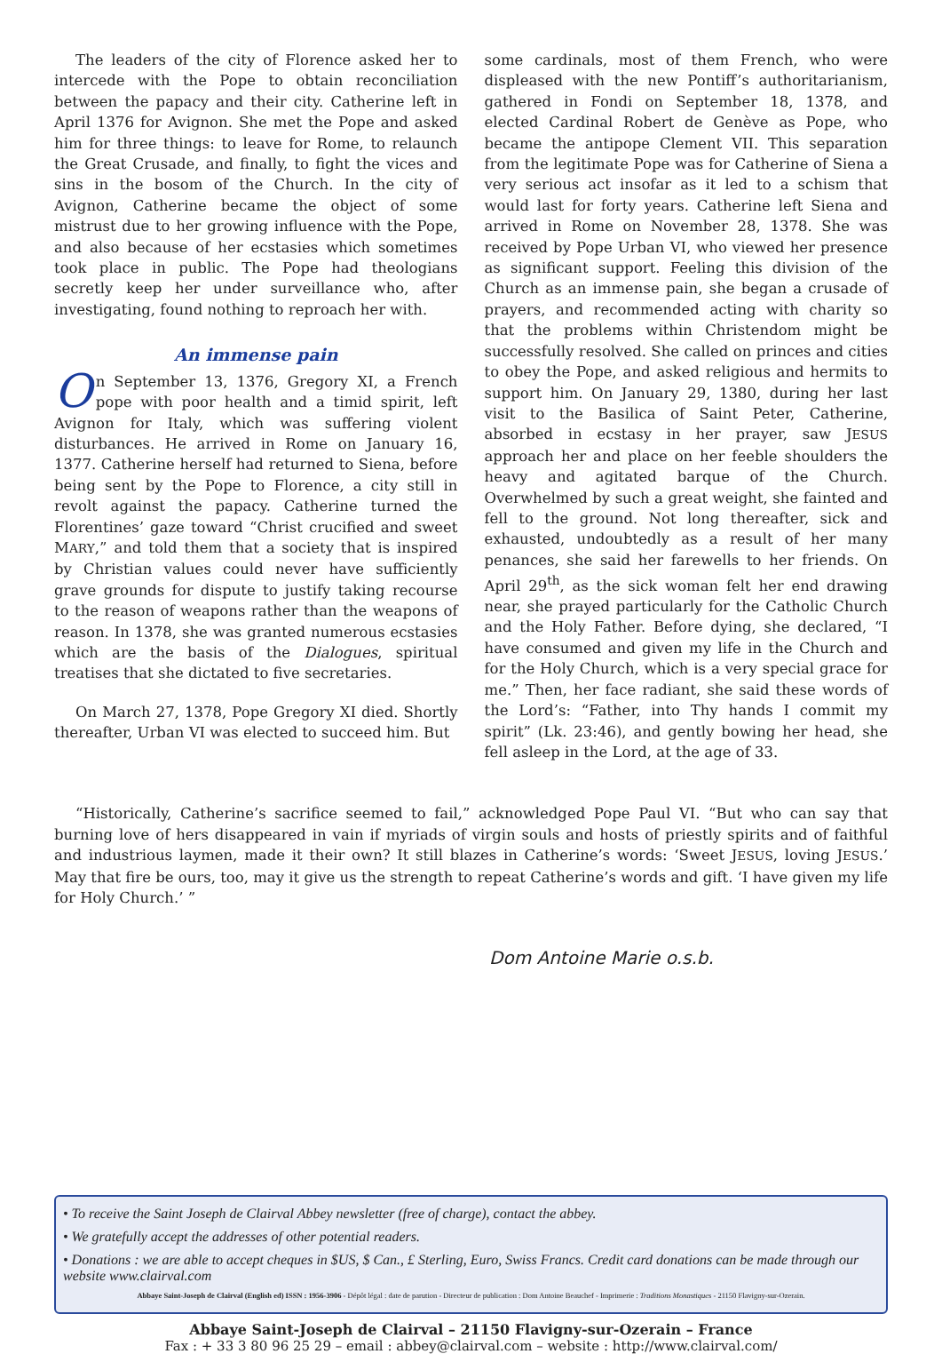The leaders of the city of Florence asked her to intercede with the Pope to obtain reconciliation between the papacy and their city. Catherine left in April 1376 for Avignon. She met the Pope and asked him for three things: to leave for Rome, to relaunch the Great Crusade, and finally, to fight the vices and sins in the bosom of the Church. In the city of Avignon, Catherine became the object of some mistrust due to her growing influence with the Pope, and also because of her ecstasies which sometimes took place in public. The Pope had theologians secretly keep her under surveillance who, after investigating, found nothing to reproach her with.
An immense pain
On September 13, 1376, Gregory XI, a French pope with poor health and a timid spirit, left Avignon for Italy, which was suffering violent disturbances. He arrived in Rome on January 16, 1377. Catherine herself had returned to Siena, before being sent by the Pope to Florence, a city still in revolt against the papacy. Catherine turned the Florentines’ gaze toward “Christ crucified and sweet MARY,” and told them that a society that is inspired by Christian values could never have sufficiently grave grounds for dispute to justify taking recourse to the reason of weapons rather than the weapons of reason. In 1378, she was granted numerous ecstasies which are the basis of the Dialogues, spiritual treatises that she dictated to five secretaries.
On March 27, 1378, Pope Gregory XI died. Shortly thereafter, Urban VI was elected to succeed him. But
some cardinals, most of them French, who were displeased with the new Pontiff’s authoritarianism, gathered in Fondi on September 18, 1378, and elected Cardinal Robert de Genève as Pope, who became the antipope Clement VII. This separation from the legitimate Pope was for Catherine of Siena a very serious act insofar as it led to a schism that would last for forty years. Catherine left Siena and arrived in Rome on November 28, 1378. She was received by Pope Urban VI, who viewed her presence as significant support. Feeling this division of the Church as an immense pain, she began a crusade of prayers, and recommended acting with charity so that the problems within Christendom might be successfully resolved. She called on princes and cities to obey the Pope, and asked religious and hermits to support him. On January 29, 1380, during her last visit to the Basilica of Saint Peter, Catherine, absorbed in ecstasy in her prayer, saw JESUS approach her and place on her feeble shoulders the heavy and agitated barque of the Church. Overwhelmed by such a great weight, she fainted and fell to the ground. Not long thereafter, sick and exhausted, undoubtedly as a result of her many penances, she said her farewells to her friends. On April 29<sup>th</sup>, as the sick woman felt her end drawing near, she prayed particularly for the Catholic Church and the Holy Father. Before dying, she declared, “I have consumed and given my life in the Church and for the Holy Church, which is a very special grace for me.” Then, her face radiant, she said these words of the Lord’s: “Father, into Thy hands I commit my spirit” (Lk. 23:46), and gently bowing her head, she fell asleep in the Lord, at the age of 33.
“Historically, Catherine’s sacrifice seemed to fail,” acknowledged Pope Paul VI. “But who can say that burning love of hers disappeared in vain if myriads of virgin souls and hosts of priestly spirits and of faithful and industrious laymen, made it their own? It still blazes in Catherine’s words: ‘Sweet JESUS, loving JESUS.’ May that fire be ours, too, may it give us the strength to repeat Catherine’s words and gift. ‘I have given my life for Holy Church.’ ”
Dom Antoine Marie o.s.b.
• To receive the Saint Joseph de Clairval Abbey newsletter (free of charge), contact the abbey.
• We gratefully accept the addresses of other potential readers.
• Donations : we are able to accept cheques in $US, $ Can., £ Sterling, Euro, Swiss Francs. Credit card donations can be made through our website www.clairval.com
Abbaye Saint-Joseph de Clairval (English ed) ISSN : 1956-3906 - Dépôt légal : date de parution - Directeur de publication : Dom Antoine Beauchef - Imprimerie : Traditions Monastiques - 21150 Flavigny-sur-Ozerain.
Abbaye Saint-Joseph de Clairval – 21150 Flavigny-sur-Ozerain – France
Fax : + 33 3 80 96 25 29 – email : abbey@clairval.com – website : http://www.clairval.com/